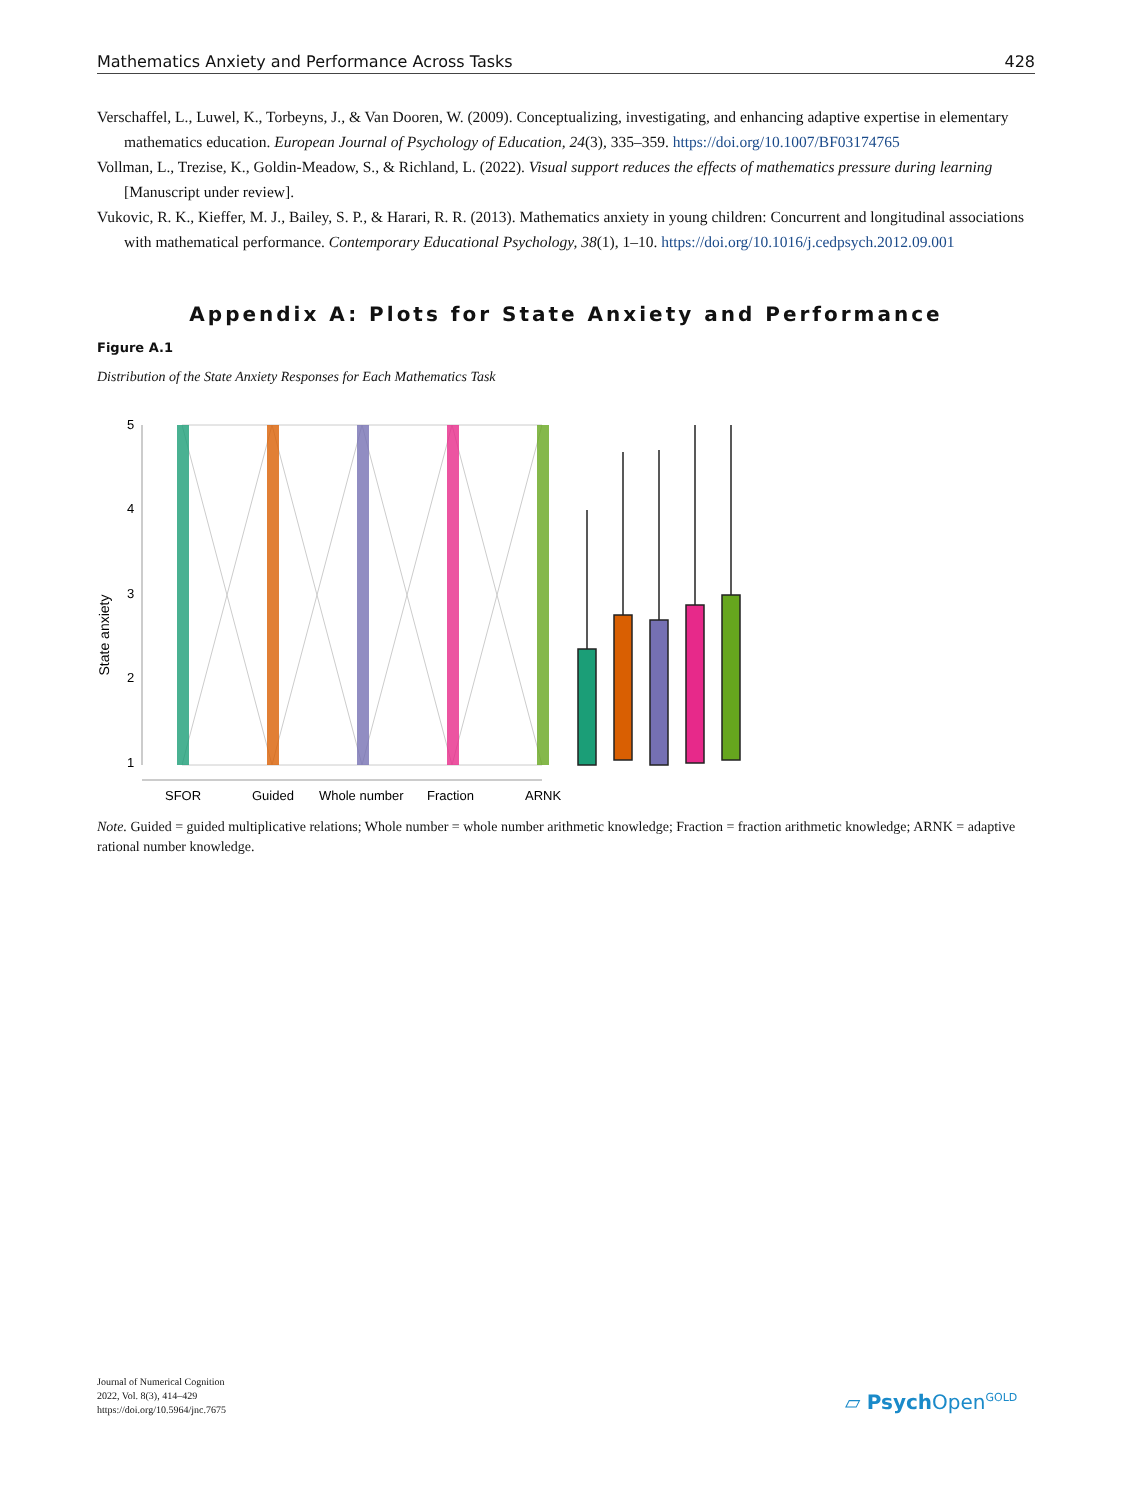Mathematics Anxiety and Performance Across Tasks 428
Verschaffel, L., Luwel, K., Torbeyns, J., & Van Dooren, W. (2009). Conceptualizing, investigating, and enhancing adaptive expertise in elementary mathematics education. European Journal of Psychology of Education, 24(3), 335–359. https://doi.org/10.1007/BF03174765
Vollman, L., Trezise, K., Goldin-Meadow, S., & Richland, L. (2022). Visual support reduces the effects of mathematics pressure during learning [Manuscript under review].
Vukovic, R. K., Kieffer, M. J., Bailey, S. P., & Harari, R. R. (2013). Mathematics anxiety in young children: Concurrent and longitudinal associations with mathematical performance. Contemporary Educational Psychology, 38(1), 1–10. https://doi.org/10.1016/j.cedpsych.2012.09.001
Appendix A: Plots for State Anxiety and Performance
Figure A.1
Distribution of the State Anxiety Responses for Each Mathematics Task
State anxiety
5
4
3
2
1
SFOR
Guided
Whole number
Fraction
ARNK
Note. Guided = guided multiplicative relations; Whole number = whole number arithmetic knowledge; Fraction = fraction arithmetic knowledge; ARNK = adaptive rational number knowledge.
Journal of Numerical Cognition
2022, Vol. 8(3), 414–429
https://doi.org/10.5964/jnc.7675
▱ Psych Open<sup>GOLD</sup>